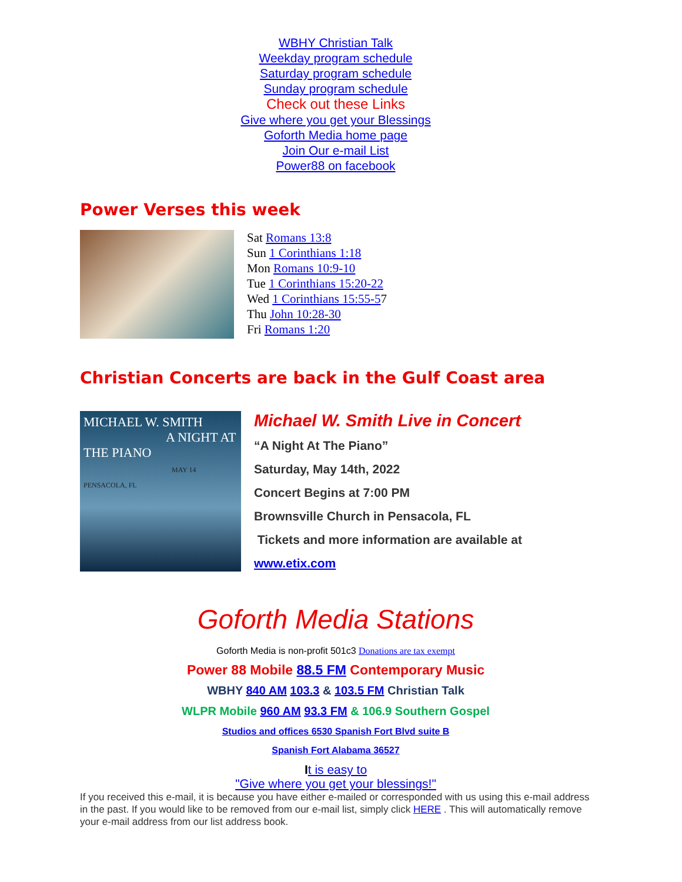WBHY Christian Talk
Weekday program schedule
Saturday program schedule
Sunday program schedule
Check out these Links
Give where you get your Blessings
Goforth Media home page
Join Our e-mail List
Power88 on facebook
Power Verses this week
Sat Romans 13:8
Sun 1 Corinthians 1:18
Mon Romans 10:9-10
Tue 1 Corinthians 15:20-22
Wed 1 Corinthians 15:55-57
Thu John 10:28-30
Fri Romans 1:20
Christian Concerts are back in the Gulf Coast area
MICHAEL W. SMITH
A NIGHT AT THE PIANO
MAY 14 PENSACOLA, FL
Michael W. Smith Live in Concert
“A Night At The Piano”
Saturday, May 14th, 2022
Concert Begins at 7:00 PM
Brownsville Church in Pensacola, FL
Tickets and more information are available at
www.etix.com
Goforth Media Stations
Goforth Media is non-profit 501c3 Donations are tax exempt
Power 88 Mobile 88.5 FM Contemporary Music
WBHY 840 AM 103.3 & 103.5 FM Christian Talk
WLPR Mobile 960 AM 93.3 FM & 106.9 Southern Gospel
Studios and offices 6530 Spanish Fort Blvd suite B
Spanish Fort Alabama 36527
It is easy to
"Give where you get your blessings!"
If you received this e-mail, it is because you have either e-mailed or corresponded with us using this e-mail address in the past. If you would like to be removed from our e-mail list, simply click HERE . This will automatically remove your e-mail address from our list address book.